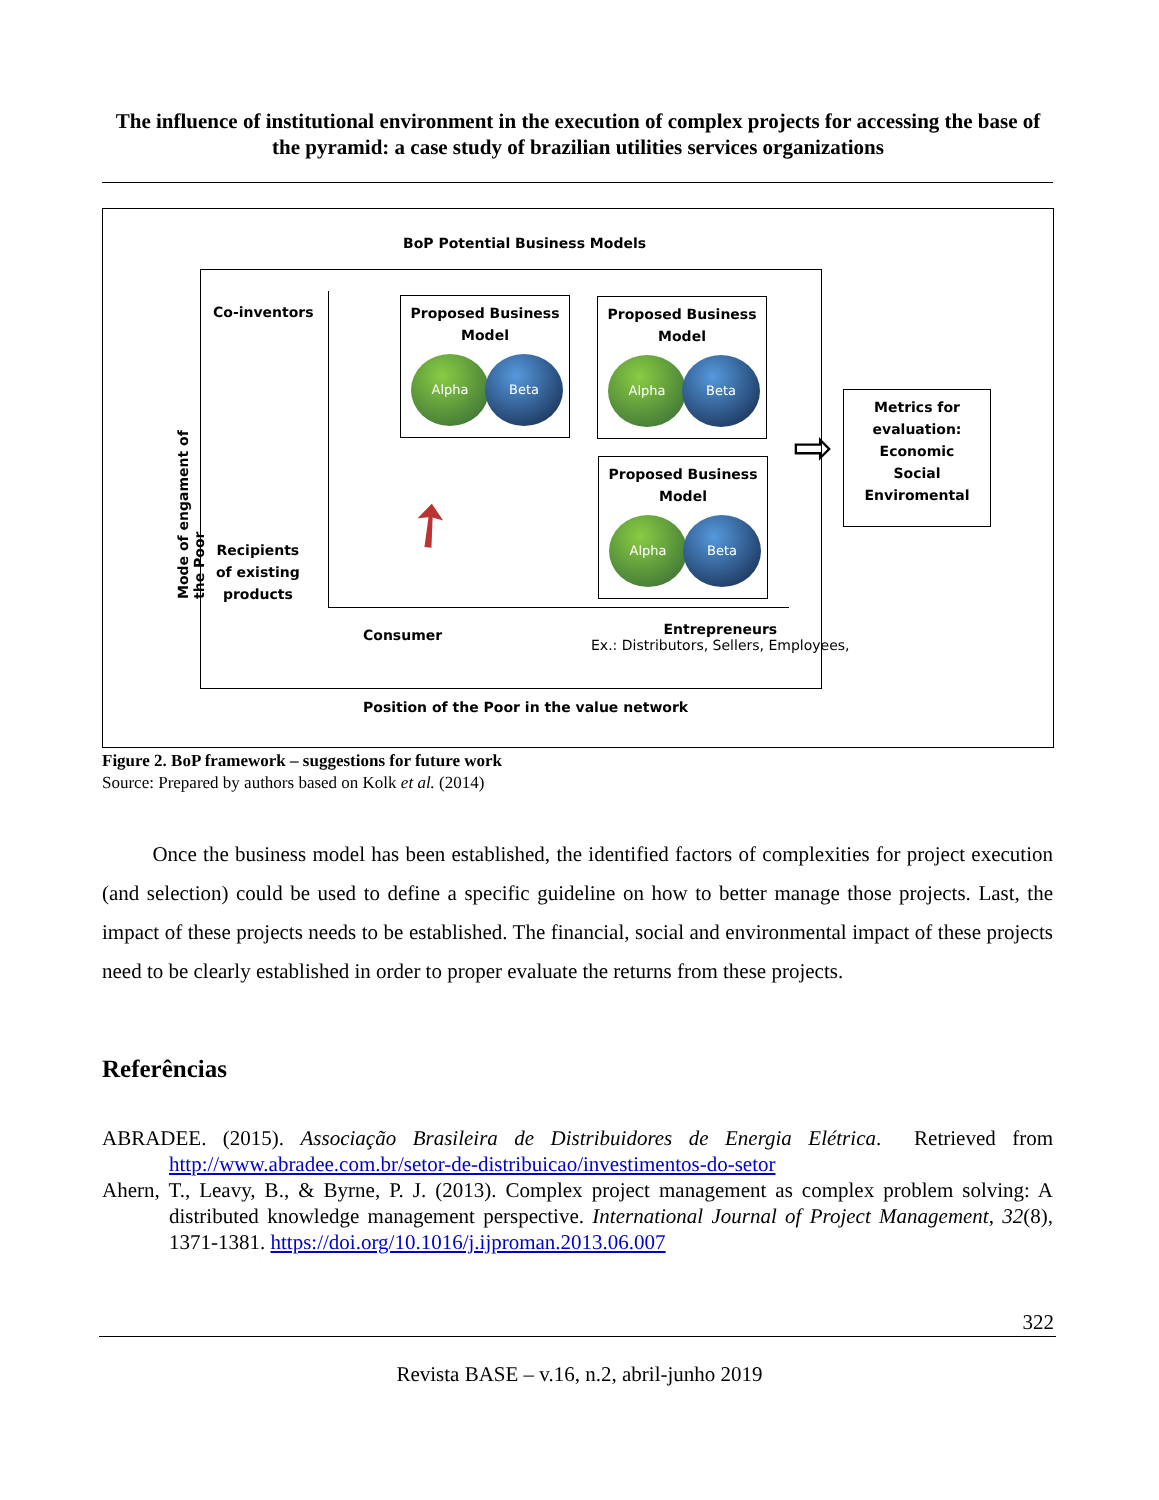The influence of institutional environment in the execution of complex projects for accessing the base of the pyramid: a case study of brazilian utilities services organizations
BoP Potential Business Models
Mode of engament of the Poor
Co-inventors
Recipients
of existing
products
Proposed Business
Model
Alpha Beta
Proposed Business
Model
Alpha Beta
Proposed Business
Model
Alpha Beta
➚
⇨
Metrics for evaluation:
Economic
Social
Enviromental
Consumer
Entrepreneurs
Ex.: Distributors, Sellers, Employees,
Position of the Poor in the value network
Figure 2. BoP framework – suggestions for future work
Source: Prepared by authors based on Kolk et al. (2014)
Once the business model has been established, the identified factors of complexities for project execution (and selection) could be used to define a specific guideline on how to better manage those projects. Last, the impact of these projects needs to be established. The financial, social and environmental impact of these projects need to be clearly established in order to proper evaluate the returns from these projects.
Referências
ABRADEE. (2015). Associação Brasileira de Distribuidores de Energia Elétrica. Retrieved from http://www.abradee.com.br/setor-de-distribuicao/investimentos-do-setor
Ahern, T., Leavy, B., & Byrne, P. J. (2013). Complex project management as complex problem solving: A distributed knowledge management perspective. International Journal of Project Management, 32(8), 1371-1381. https://doi.org/10.1016/j.ijproman.2013.06.007
322
Revista BASE – v.16, n.2, abril-junho 2019